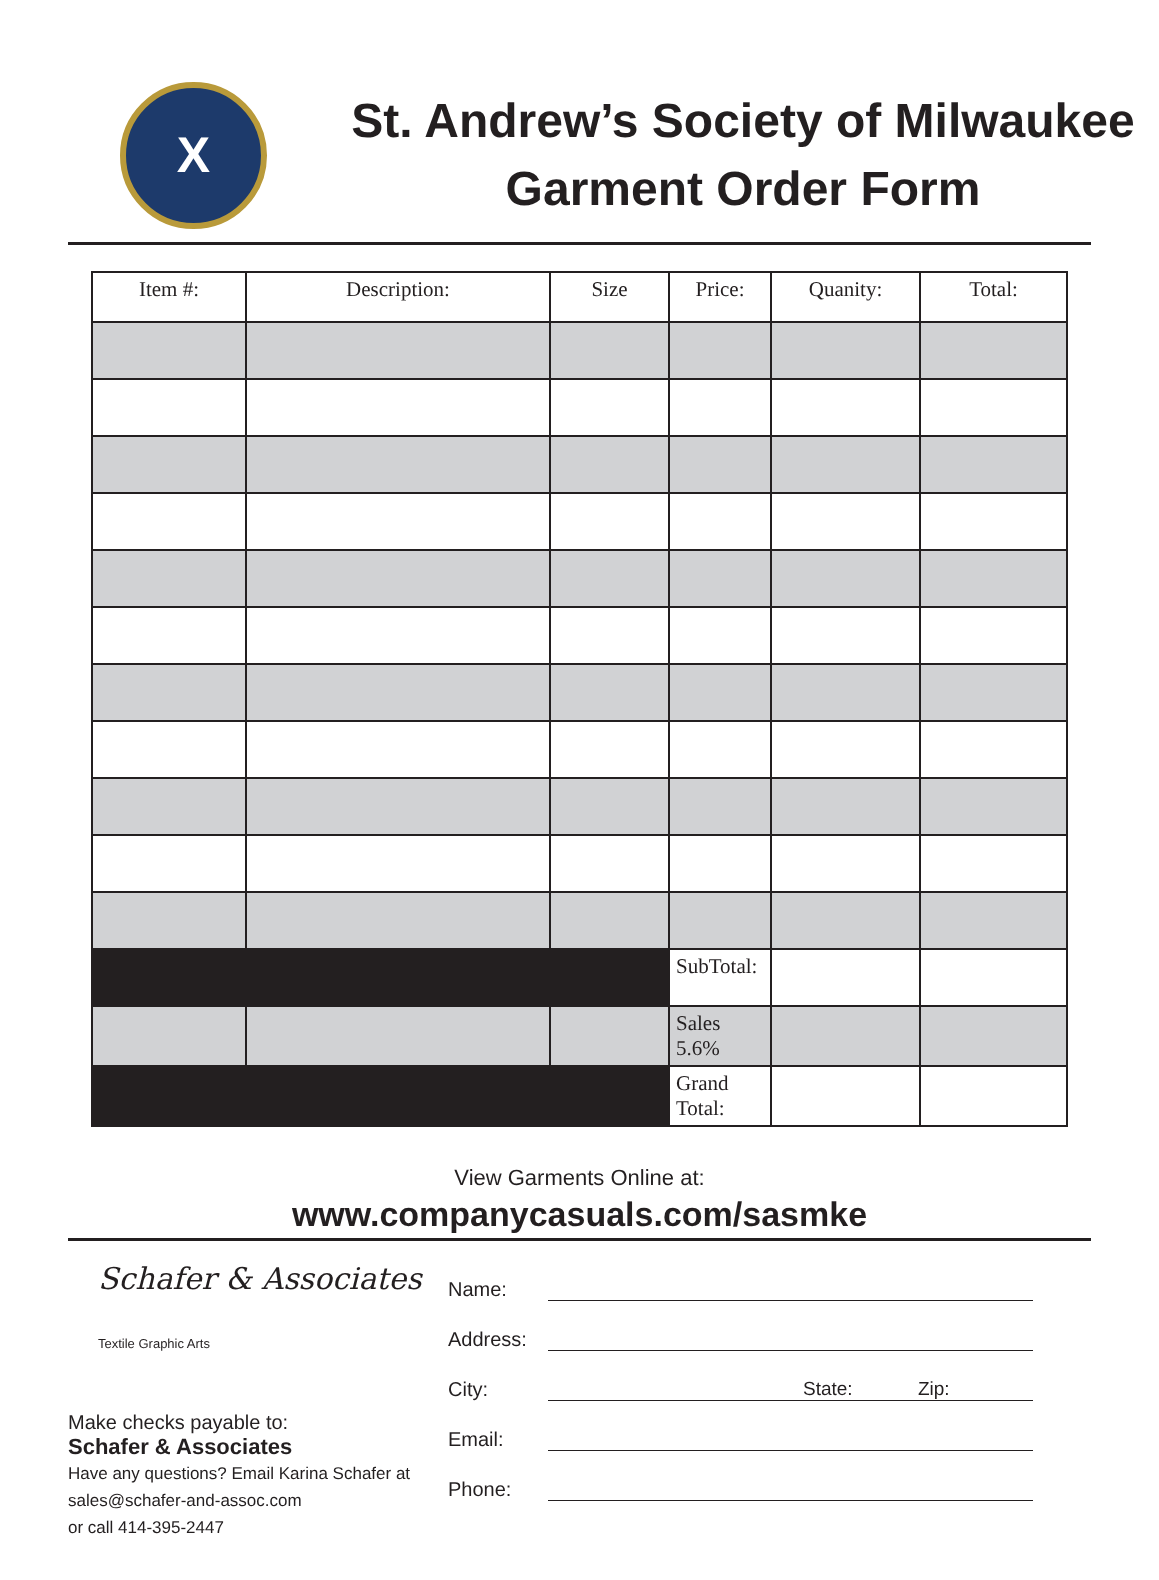X
St. Andrew’s Society of Milwaukee
Garment Order Form
| Item #: | Description: | Size | Price: | Quanity: | Total: |
| --- | --- | --- | --- | --- | --- |
| | | | SubTotal: | | |
| | | | Sales 5.6% | | |
| | | | Grand Total: | | |
View Garments Online at:
www.companycasuals.com/sasmke
Schafer & Associates
Textile Graphic Arts
Make checks payable to:
Schafer & Associates
Have any questions? Email Karina Schafer at
sales@schafer-and-assoc.com
or call 414-395-2447
Name:
Address:
City:
State: Zip:
Email:
Phone: